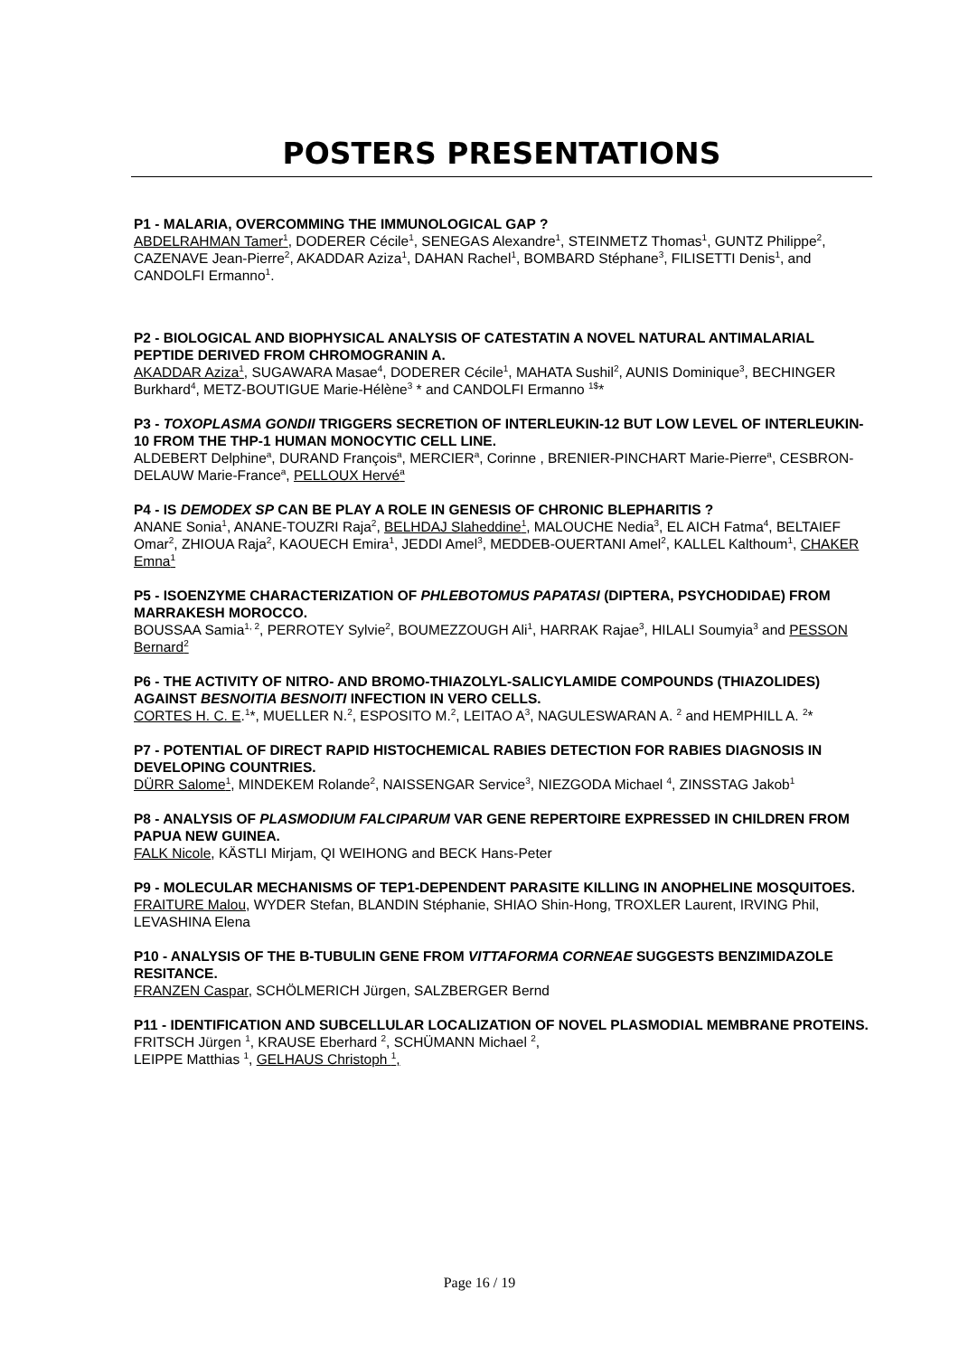POSTERS PRESENTATIONS
P1 - MALARIA, OVERCOMMING THE IMMUNOLOGICAL GAP ?
ABDELRAHMAN Tamer<sup>1</sup>, DODERER Cécile<sup>1</sup>, SENEGAS Alexandre<sup>1</sup>, STEINMETZ Thomas<sup>1</sup>, GUNTZ Philippe<sup>2</sup>, CAZENAVE Jean-Pierre<sup>2</sup>, AKADDAR Aziza<sup>1</sup>, DAHAN Rachel<sup>1</sup>, BOMBARD Stéphane<sup>3</sup>, FILISETTI Denis<sup>1</sup>, and CANDOLFI Ermanno<sup>1</sup>.
P2 - BIOLOGICAL AND BIOPHYSICAL ANALYSIS OF CATESTATIN A NOVEL NATURAL ANTIMALARIAL PEPTIDE DERIVED FROM CHROMOGRANIN A.
AKADDAR Aziza<sup>1</sup>, SUGAWARA Masae<sup>4</sup>, DODERER Cécile<sup>1</sup>, MAHATA Sushil<sup>2</sup>, AUNIS Dominique<sup>3</sup>, BECHINGER Burkhard<sup>4</sup>, METZ-BOUTIGUE Marie-Hélène<sup>3</sup> * and CANDOLFI Ermanno <sup>1$</sup>*
P3 - TOXOPLASMA GONDII TRIGGERS SECRETION OF INTERLEUKIN-12 BUT LOW LEVEL OF INTERLEUKIN-10 FROM THE THP-1 HUMAN MONOCYTIC CELL LINE.
ALDEBERT Delphine<sup>a</sup>, DURAND François<sup>a</sup>, MERCIER<sup>a</sup>, Corinne , BRENIER-PINCHART Marie-Pierre<sup>a</sup>, CESBRON-DELAUW Marie-France<sup>a</sup>, PELLOUX Hervé<sup>a</sup>
P4 - IS DEMODEX SP CAN BE PLAY A ROLE IN GENESIS OF CHRONIC BLEPHARITIS ?
ANANE Sonia<sup>1</sup>, ANANE-TOUZRI Raja<sup>2</sup>, BELHDAJ Slaheddine<sup>1</sup>, MALOUCHE Nedia<sup>3</sup>, EL AICH Fatma<sup>4</sup>, BELTAIEF Omar<sup>2</sup>, ZHIOUA Raja<sup>2</sup>, KAOUECH Emira<sup>1</sup>, JEDDI Amel<sup>3</sup>, MEDDEB-OUERTANI Amel<sup>2</sup>, KALLEL Kalthoum<sup>1</sup>, CHAKER Emna<sup>1</sup>
P5 - ISOENZYME CHARACTERIZATION OF PHLEBOTOMUS PAPATASI (DIPTERA, PSYCHODIDAE) FROM MARRAKESH MOROCCO.
BOUSSAA Samia<sup>1, 2</sup>, PERROTEY Sylvie<sup>2</sup>, BOUMEZZOUGH Ali<sup>1</sup>, HARRAK Rajae<sup>3</sup>, HILALI Soumyia<sup>3</sup> and PESSON Bernard<sup>2</sup>
P6 - THE ACTIVITY OF NITRO- AND BROMO-THIAZOLYL-SALICYLAMIDE COMPOUNDS (THIAZOLIDES) AGAINST BESNOITIA BESNOITI INFECTION IN VERO CELLS.
CORTES H. C. E.<sup>1</sup>*, MUELLER N.<sup>2</sup>, ESPOSITO M.<sup>2</sup>, LEITAO A<sup>3</sup>, NAGULESWARAN A. <sup>2</sup> and HEMPHILL A. <sup>2</sup>*
P7 - POTENTIAL OF DIRECT RAPID HISTOCHEMICAL RABIES DETECTION FOR RABIES DIAGNOSIS IN DEVELOPING COUNTRIES.
DÜRR Salome<sup>1</sup>, MINDEKEM Rolande<sup>2</sup>, NAISSENGAR Service<sup>3</sup>, NIEZGODA Michael <sup>4</sup>, ZINSSTAG Jakob<sup>1</sup>
P8 - ANALYSIS OF PLASMODIUM FALCIPARUM VAR GENE REPERTOIRE EXPRESSED IN CHILDREN FROM PAPUA NEW GUINEA.
FALK Nicole, KÄSTLI Mirjam, QI WEIHONG and BECK Hans-Peter
P9 - MOLECULAR MECHANISMS OF TEP1-DEPENDENT PARASITE KILLING IN ANOPHELINE MOSQUITOES.
FRAITURE Malou, WYDER Stefan, BLANDIN Stéphanie, SHIAO Shin-Hong, TROXLER Laurent, IRVING Phil, LEVASHINA Elena
P10 - ANALYSIS OF THE Β-TUBULIN GENE FROM VITTAFORMA CORNEAE SUGGESTS BENZIMIDAZOLE RESITANCE.
FRANZEN Caspar, SCHÖLMERICH Jürgen, SALZBERGER Bernd
P11 - IDENTIFICATION AND SUBCELLULAR LOCALIZATION OF NOVEL PLASMODIAL MEMBRANE PROTEINS.
FRITSCH Jürgen <sup>1</sup>, KRAUSE Eberhard <sup>2</sup>, SCHÜMANN Michael <sup>2</sup>,
LEIPPE Matthias <sup>1</sup>, GELHAUS Christoph <sup>1</sup>,
Page 16 / 19